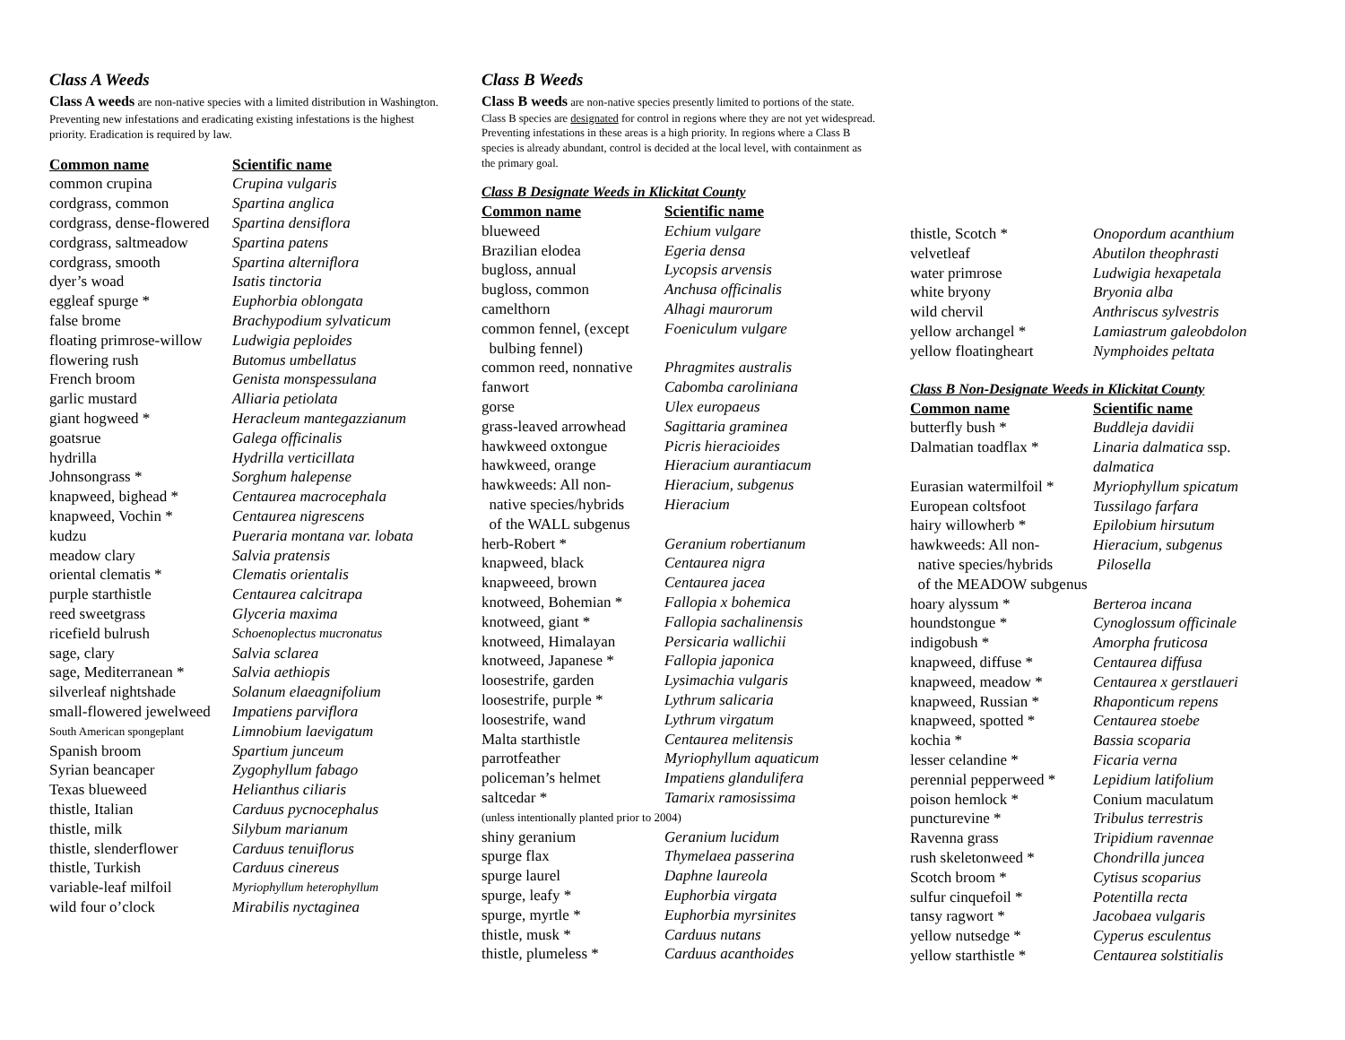Class A Weeds
Class A weeds are non-native species with a limited distribution in Washington. Preventing new infestations and eradicating existing infestations is the highest priority. Eradication is required by law.
| Common name | Scientific name |
| --- | --- |
| common crupina | Crupina vulgaris |
| cordgrass, common | Spartina anglica |
| cordgrass, dense-flowered | Spartina densiflora |
| cordgrass, saltmeadow | Spartina patens |
| cordgrass, smooth | Spartina alterniflora |
| dyer’s woad | Isatis tinctoria |
| eggleaf spurge * | Euphorbia oblongata |
| false brome | Brachypodium sylvaticum |
| floating primrose-willow | Ludwigia peploides |
| flowering rush | Butomus umbellatus |
| French broom | Genista monspessulana |
| garlic mustard | Alliaria petiolata |
| giant hogweed * | Heracleum mantegazzianum |
| goatsrue | Galega officinalis |
| hydrilla | Hydrilla verticillata |
| Johnsongrass * | Sorghum halepense |
| knapweed, bighead * | Centaurea macrocephala |
| knapweed, Vochin * | Centaurea nigrescens |
| kudzu | Pueraria montana var. lobata |
| meadow clary | Salvia pratensis |
| oriental clematis * | Clematis orientalis |
| purple starthistle | Centaurea calcitrapa |
| reed sweetgrass | Glyceria maxima |
| ricefield bulrush | Schoenoplectus mucronatus |
| sage, clary | Salvia sclarea |
| sage, Mediterranean * | Salvia aethiopis |
| silverleaf nightshade | Solanum elaeagnifolium |
| small-flowered jewelweed | Impatiens parviflora |
| South American spongeplant | Limnobium laevigatum |
| Spanish broom | Spartium junceum |
| Syrian beancaper | Zygophyllum fabago |
| Texas blueweed | Helianthus ciliaris |
| thistle, Italian | Carduus pycnocephalus |
| thistle, milk | Silybum marianum |
| thistle, slenderflower | Carduus tenuiflorus |
| thistle, Turkish | Carduus cinereus |
| variable-leaf milfoil | Myriophyllum heterophyllum |
| wild four o’clock | Mirabilis nyctaginea |
Class B Weeds
Class B weeds are non-native species presently limited to portions of the state. Class B species are designated for control in regions where they are not yet widespread. Preventing infestations in these areas is a high priority. In regions where a Class B species is already abundant, control is decided at the local level, with containment as the primary goal.
Class B Designate Weeds in Klickitat County
| Common name | Scientific name |
| --- | --- |
| blueweed | Echium vulgare |
| Brazilian elodea | Egeria densa |
| bugloss, annual | Lycopsis arvensis |
| bugloss, common | Anchusa officinalis |
| camelthorn | Alhagi maurorum |
| common fennel, (except bulbing fennel) | Foeniculum vulgare |
| common reed, nonnative | Phragmites australis |
| fanwort | Cabomba caroliniana |
| gorse | Ulex europaeus |
| grass-leaved arrowhead | Sagittaria graminea |
| hawkweed oxtongue | Picris hieracioides |
| hawkweed, orange | Hieracium aurantiacum |
| hawkweeds: All non- native species/hybrids of the WALL subgenus | Hieracium, subgenus Hieracium |
| herb-Robert * | Geranium robertianum |
| knapweed, black | Centaurea nigra |
| knapweeed, brown | Centaurea jacea |
| knotweed, Bohemian * | Fallopia x bohemica |
| knotweed, giant * | Fallopia sachalinensis |
| knotweed, Himalayan | Persicaria wallichii |
| knotweed, Japanese * | Fallopia japonica |
| loosestrife, garden | Lysimachia vulgaris |
| loosestrife, purple * | Lythrum salicaria |
| loosestrife, wand | Lythrum virgatum |
| Malta starthistle | Centaurea melitensis |
| parrotfeather | Myriophyllum aquaticum |
| policeman’s helmet | Impatiens glandulifera |
| saltcedar * | Tamarix ramosissima |
| (unless intentionally planted prior to 2004) | |
| shiny geranium | Geranium lucidum |
| spurge flax | Thymelaea passerina |
| spurge laurel | Daphne laureola |
| spurge, leafy * | Euphorbia virgata |
| spurge, myrtle * | Euphorbia myrsinites |
| thistle, musk * | Carduus nutans |
| thistle, plumeless * | Carduus acanthoides |
| thistle, Scotch * | Onopordum acanthium |
| velvetleaf | Abutilon theophrasti |
| water primrose | Ludwigia hexapetala |
| white bryony | Bryonia alba |
| wild chervil | Anthriscus sylvestris |
| yellow archangel * | Lamiastrum galeobdolon |
| yellow floatingheart | Nymphoides peltata |
Class B Non-Designate Weeds in Klickitat County
| Common name | Scientific name |
| --- | --- |
| butterfly bush * | Buddleja davidii |
| Dalmatian toadflax * | Linaria dalmatica ssp. dalmatica |
| Eurasian watermilfoil * | Myriophyllum spicatum |
| European coltsfoot | Tussilago farfara |
| hairy willowherb * | Epilobium hirsutum |
| hawkweeds: All non- native species/hybrids | Hieracium, subgenus Pilosella |
| of the MEADOW subgenus | |
| hoary alyssum * | Berteroa incana |
| houndstongue * | Cynoglossum officinale |
| indigobush * | Amorpha fruticosa |
| knapweed, diffuse * | Centaurea diffusa |
| knapweed, meadow * | Centaurea x gerstlaueri |
| knapweed, Russian * | Rhaponticum repens |
| knapweed, spotted * | Centaurea stoebe |
| kochia * | Bassia scoparia |
| lesser celandine * | Ficaria verna |
| perennial pepperweed * | Lepidium latifolium |
| poison hemlock * | Conium maculatum |
| puncturevine * | Tribulus terrestris |
| Ravenna grass | Tripidium ravennae |
| rush skeletonweed * | Chondrilla juncea |
| Scotch broom * | Cytisus scoparius |
| sulfur cinquefoil * | Potentilla recta |
| tansy ragwort * | Jacobaea vulgaris |
| yellow nutsedge * | Cyperus esculentus |
| yellow starthistle * | Centaurea solstitialis |